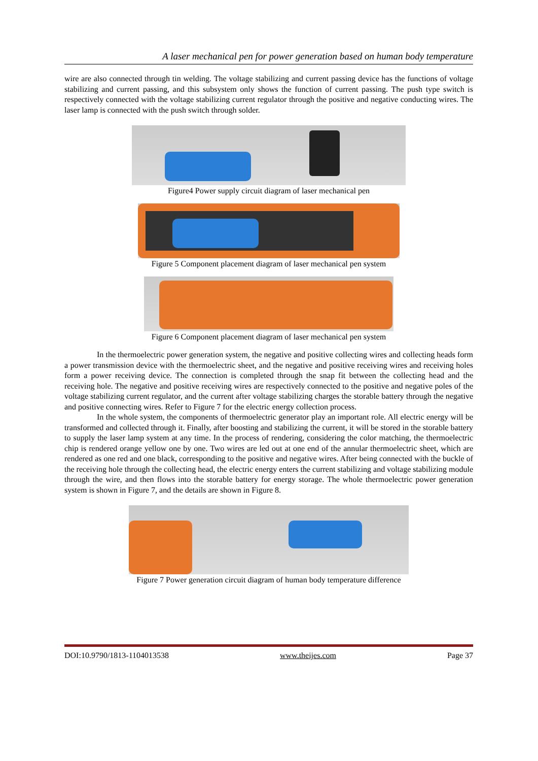A laser mechanical pen for power generation based on human body temperature
wire are also connected through tin welding. The voltage stabilizing and current passing device has the functions of voltage stabilizing and current passing, and this subsystem only shows the function of current passing. The push type switch is respectively connected with the voltage stabilizing current regulator through the positive and negative conducting wires. The laser lamp is connected with the push switch through solder.
Figure4 Power supply circuit diagram of laser mechanical pen
Figure 5 Component placement diagram of laser mechanical pen system
Figure 6 Component placement diagram of laser mechanical pen system
In the thermoelectric power generation system, the negative and positive collecting wires and collecting heads form a power transmission device with the thermoelectric sheet, and the negative and positive receiving wires and receiving holes form a power receiving device. The connection is completed through the snap fit between the collecting head and the receiving hole. The negative and positive receiving wires are respectively connected to the positive and negative poles of the voltage stabilizing current regulator, and the current after voltage stabilizing charges the storable battery through the negative and positive connecting wires. Refer to Figure 7 for the electric energy collection process.
In the whole system, the components of thermoelectric generator play an important role. All electric energy will be transformed and collected through it. Finally, after boosting and stabilizing the current, it will be stored in the storable battery to supply the laser lamp system at any time. In the process of rendering, considering the color matching, the thermoelectric chip is rendered orange yellow one by one. Two wires are led out at one end of the annular thermoelectric sheet, which are rendered as one red and one black, corresponding to the positive and negative wires. After being connected with the buckle of the receiving hole through the collecting head, the electric energy enters the current stabilizing and voltage stabilizing module through the wire, and then flows into the storable battery for energy storage. The whole thermoelectric power generation system is shown in Figure 7, and the details are shown in Figure 8.
Figure 7 Power generation circuit diagram of human body temperature difference
DOI:10.9790/1813-1104013538 www.theijes.com Page 37